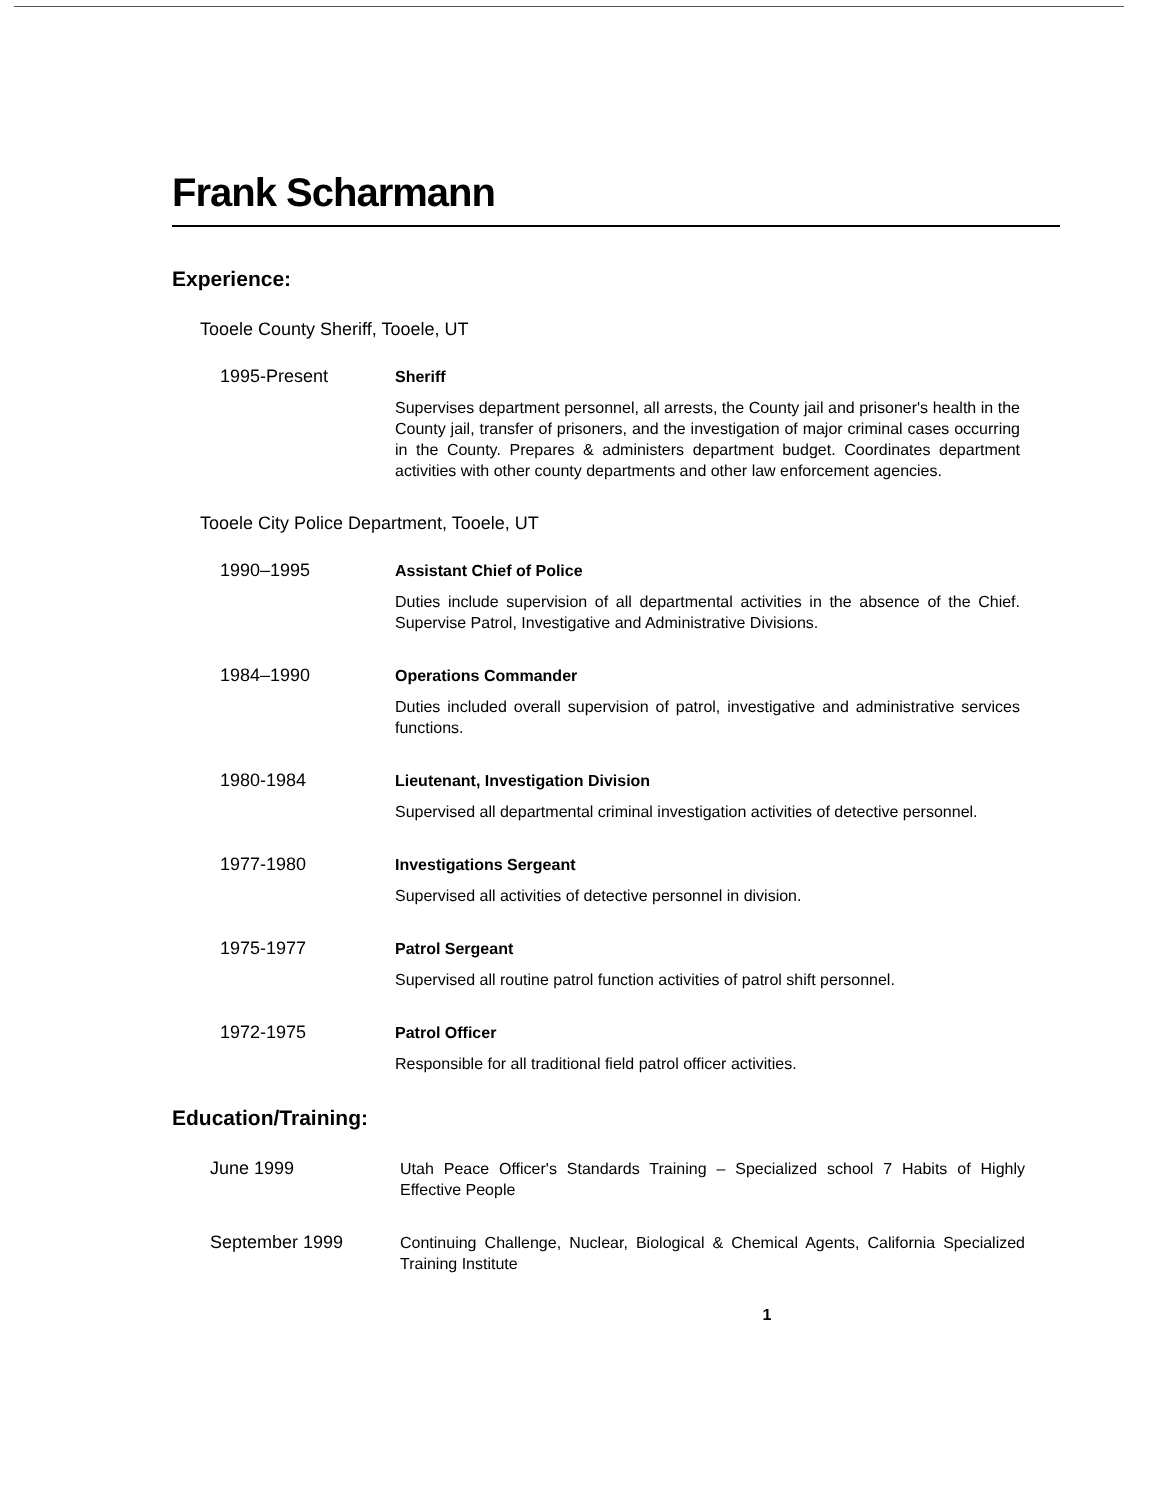Frank Scharmann
Experience:
Tooele County Sheriff, Tooele, UT
1995-Present
Sheriff
Supervises department personnel, all arrests, the County jail and prisoner's health in the County jail, transfer of prisoners, and the investigation of major criminal cases occurring in the County. Prepares & administers department budget. Coordinates department activities with other county departments and other law enforcement agencies.
Tooele City Police Department, Tooele, UT
1990–1995
Assistant Chief of Police
Duties include supervision of all departmental activities in the absence of the Chief. Supervise Patrol, Investigative and Administrative Divisions.
1984–1990
Operations Commander
Duties included overall supervision of patrol, investigative and administrative services functions.
1980-1984
Lieutenant, Investigation Division
Supervised all departmental criminal investigation activities of detective personnel.
1977-1980
Investigations Sergeant
Supervised all activities of detective personnel in division.
1975-1977
Patrol Sergeant
Supervised all routine patrol function activities of patrol shift personnel.
1972-1975
Patrol Officer
Responsible for all traditional field patrol officer activities.
Education/Training:
June 1999
Utah Peace Officer's Standards Training – Specialized school 7 Habits of Highly Effective People
September 1999
Continuing Challenge, Nuclear, Biological & Chemical Agents, California Specialized Training Institute
1